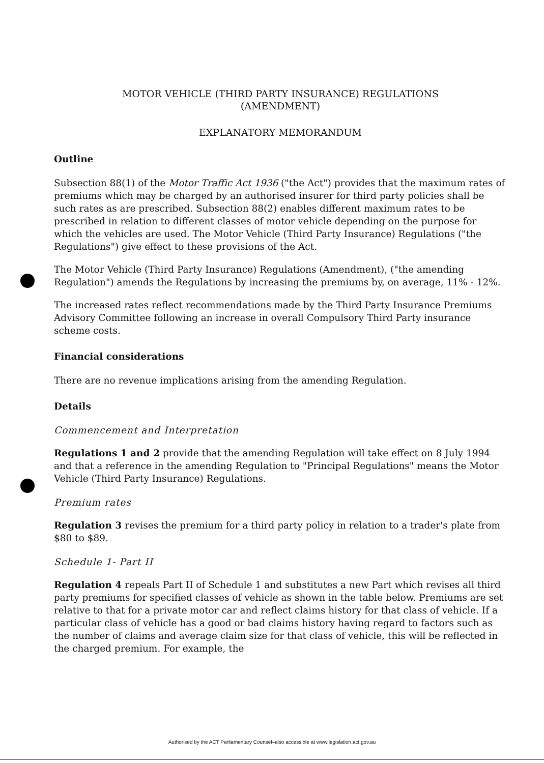MOTOR VEHICLE (THIRD PARTY INSURANCE) REGULATIONS
(AMENDMENT)
EXPLANATORY MEMORANDUM
Outline
Subsection 88(1) of the Motor Traffic Act 1936 ("the Act") provides that the maximum rates of premiums which may be charged by an authorised insurer for third party policies shall be such rates as are prescribed. Subsection 88(2) enables different maximum rates to be prescribed in relation to different classes of motor vehicle depending on the purpose for which the vehicles are used. The Motor Vehicle (Third Party Insurance) Regulations ("the Regulations") give effect to these provisions of the Act.
The Motor Vehicle (Third Party Insurance) Regulations (Amendment), ("the amending Regulation") amends the Regulations by increasing the premiums by, on average, 11% - 12%.
The increased rates reflect recommendations made by the Third Party Insurance Premiums Advisory Committee following an increase in overall Compulsory Third Party insurance scheme costs.
Financial considerations
There are no revenue implications arising from the amending Regulation.
Details
Commencement and Interpretation
Regulations 1 and 2 provide that the amending Regulation will take effect on 8 July 1994 and that a reference in the amending Regulation to "Principal Regulations" means the Motor Vehicle (Third Party Insurance) Regulations.
Premium rates
Regulation 3 revises the premium for a third party policy in relation to a trader's plate from $80 to $89.
Schedule 1- Part II
Regulation 4 repeals Part II of Schedule 1 and substitutes a new Part which revises all third party premiums for specified classes of vehicle as shown in the table below. Premiums are set relative to that for a private motor car and reflect claims history for that class of vehicle. If a particular class of vehicle has a good or bad claims history having regard to factors such as the number of claims and average claim size for that class of vehicle, this will be reflected in the charged premium. For example, the
Authorised by the ACT Parliamentary Counsel–also accessible at www.legislation.act.gov.au